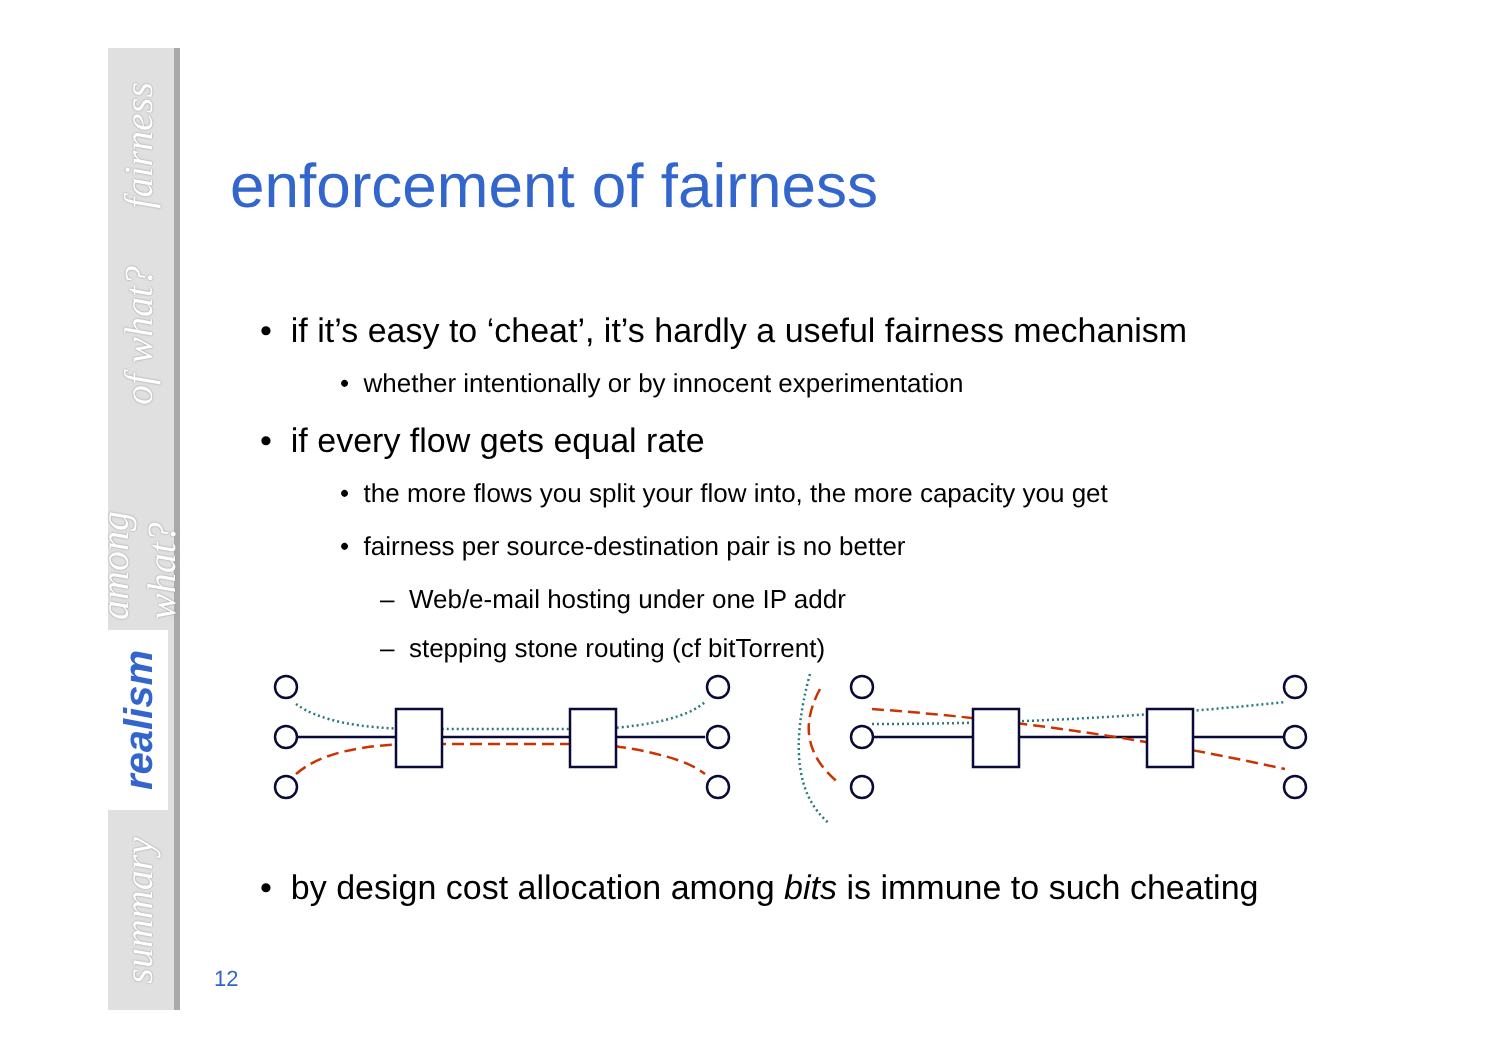fairness
of what?
among what?
realism
summary
enforcement of fairness
• if it’s easy to ‘cheat’, it’s hardly a useful fairness mechanism
• whether intentionally or by innocent experimentation
• if every flow gets equal rate
• the more flows you split your flow into, the more capacity you get
• fairness per source-destination pair is no better
– Web/e-mail hosting under one IP addr
– stepping stone routing (cf bitTorrent)
• by design cost allocation among bits is immune to such cheating
12